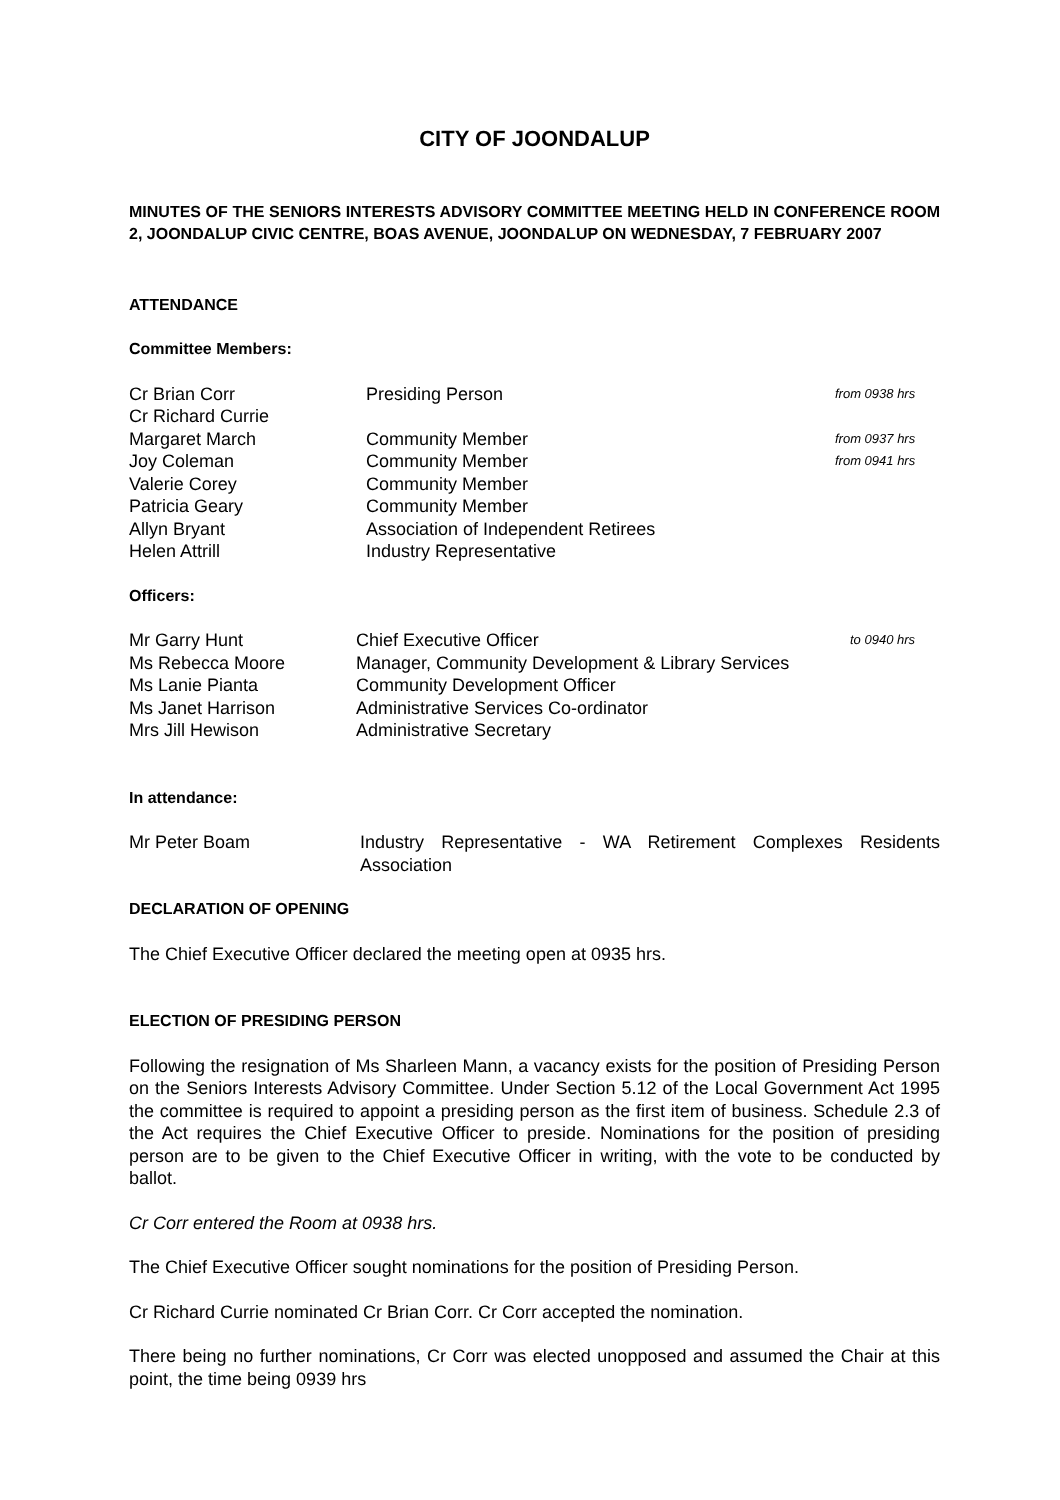CITY OF JOONDALUP
MINUTES OF THE SENIORS INTERESTS ADVISORY COMMITTEE MEETING HELD IN CONFERENCE ROOM 2, JOONDALUP CIVIC CENTRE, BOAS AVENUE, JOONDALUP ON WEDNESDAY, 7 FEBRUARY 2007
ATTENDANCE
Committee Members:
| Cr Brian Corr | Presiding Person | from 0938 hrs |
| Cr Richard Currie | | |
| Margaret March | Community Member | from 0937 hrs |
| Joy Coleman | Community Member | from 0941 hrs |
| Valerie Corey | Community Member | |
| Patricia Geary | Community Member | |
| Allyn Bryant | Association of Independent Retirees | |
| Helen Attrill | Industry Representative | |
Officers:
| Mr Garry Hunt | Chief Executive Officer | to 0940 hrs |
| Ms Rebecca Moore | Manager, Community Development & Library Services | |
| Ms Lanie Pianta | Community Development Officer | |
| Ms Janet Harrison | Administrative Services Co-ordinator | |
| Mrs Jill Hewison | Administrative Secretary | |
In attendance:
| Mr Peter Boam | Industry Representative - WA Retirement Complexes Residents Association |
DECLARATION OF OPENING
The Chief Executive Officer declared the meeting open at 0935 hrs.
ELECTION OF PRESIDING PERSON
Following the resignation of Ms Sharleen Mann, a vacancy exists for the position of Presiding Person on the Seniors Interests Advisory Committee. Under Section 5.12 of the Local Government Act 1995 the committee is required to appoint a presiding person as the first item of business. Schedule 2.3 of the Act requires the Chief Executive Officer to preside. Nominations for the position of presiding person are to be given to the Chief Executive Officer in writing, with the vote to be conducted by ballot.
Cr Corr entered the Room at 0938 hrs.
The Chief Executive Officer sought nominations for the position of Presiding Person.
Cr Richard Currie nominated Cr Brian Corr. Cr Corr accepted the nomination.
There being no further nominations, Cr Corr was elected unopposed and assumed the Chair at this point, the time being 0939 hrs